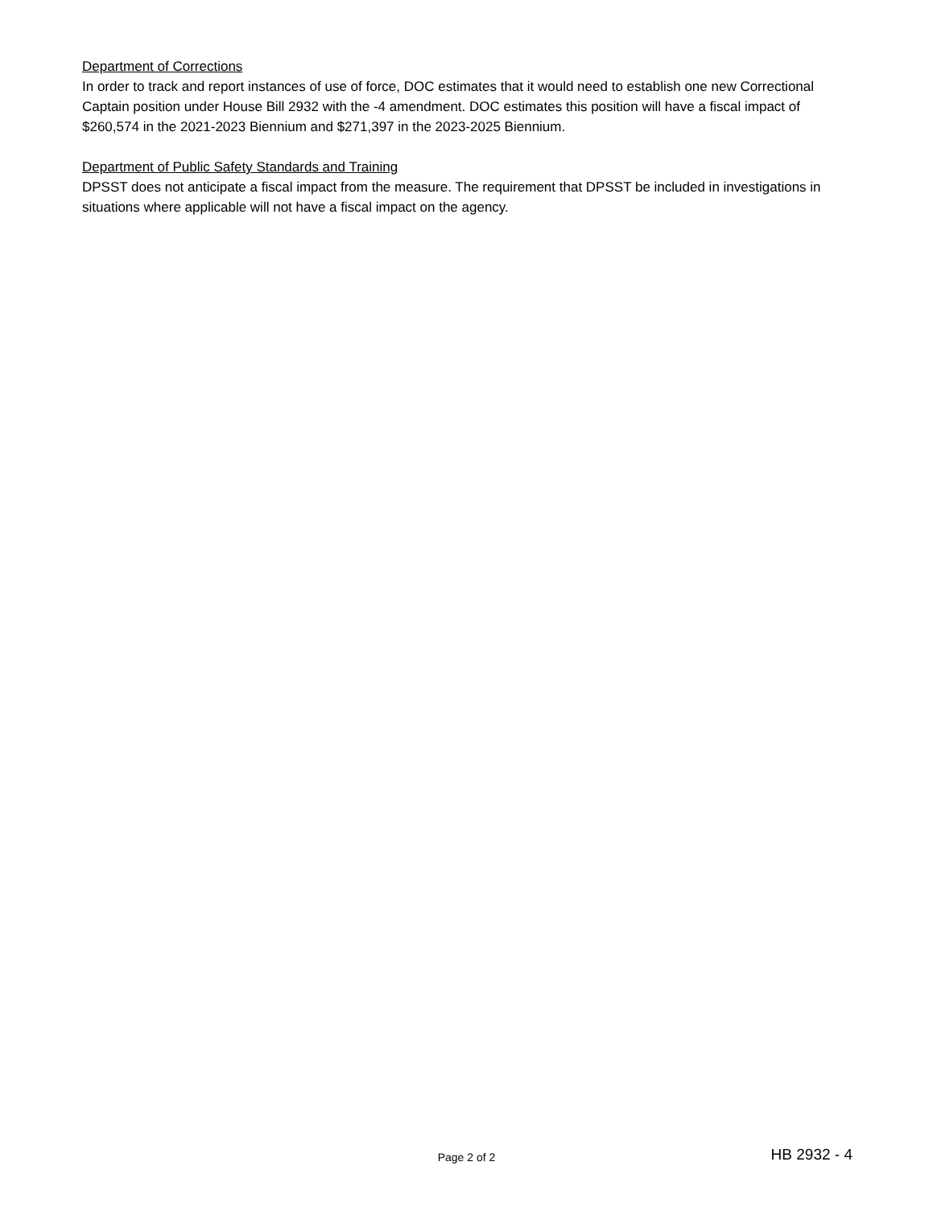Department of Corrections
In order to track and report instances of use of force, DOC estimates that it would need to establish one new Correctional Captain position under House Bill 2932 with the -4 amendment. DOC estimates this position will have a fiscal impact of $260,574 in the 2021-2023 Biennium and $271,397 in the 2023-2025 Biennium.
Department of Public Safety Standards and Training
DPSST does not anticipate a fiscal impact from the measure. The requirement that DPSST be included in investigations in situations where applicable will not have a fiscal impact on the agency.
Page 2 of 2
HB 2932 - 4